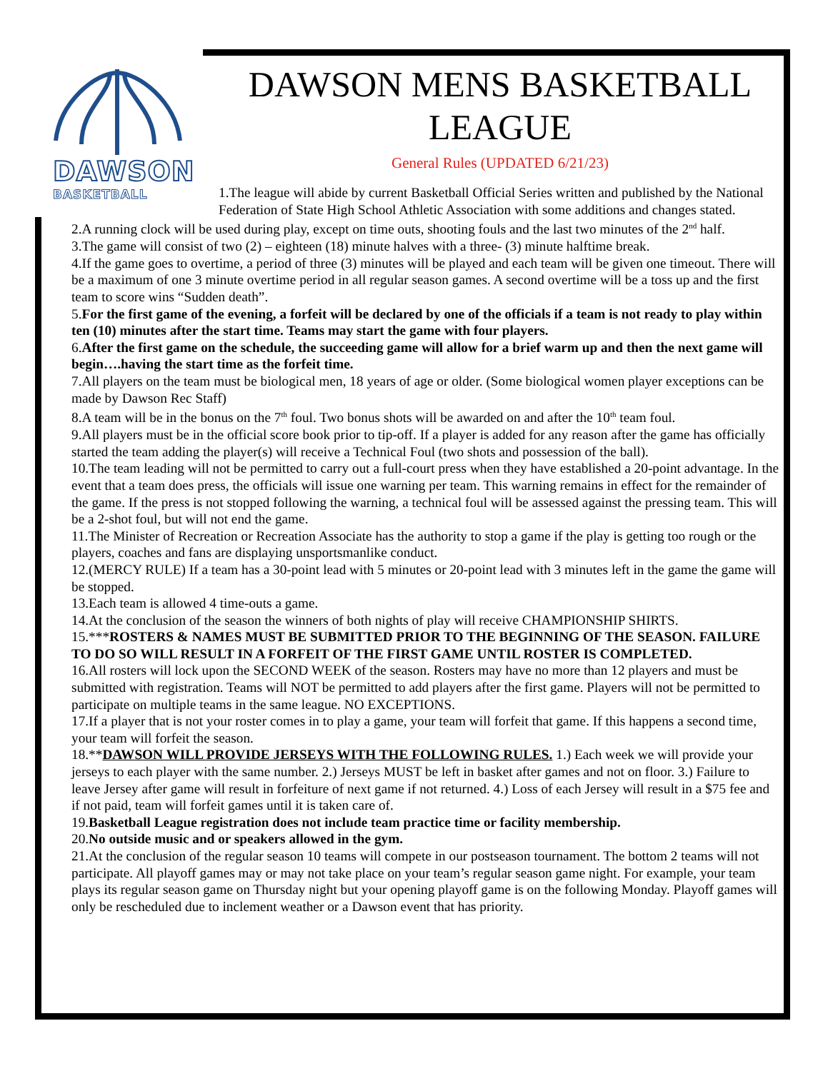DAWSON
BASKETBALL
DAWSON MENS BASKETBALL LEAGUE
General Rules (UPDATED 6/21/23)
1.The league will abide by current Basketball Official Series written and published by the National Federation of State High School Athletic Association with some additions and changes stated.
2.A running clock will be used during play, except on time outs, shooting fouls and the last two minutes of the 2<sup>nd</sup> half.
3.The game will consist of two (2) – eighteen (18) minute halves with a three- (3) minute halftime break.
4.If the game goes to overtime, a period of three (3) minutes will be played and each team will be given one timeout. There will be a maximum of one 3 minute overtime period in all regular season games. A second overtime will be a toss up and the first team to score wins “Sudden death”.
5.For the first game of the evening, a forfeit will be declared by one of the officials if a team is not ready to play within ten (10) minutes after the start time. Teams may start the game with four players.
6.After the first game on the schedule, the succeeding game will allow for a brief warm up and then the next game will begin….having the start time as the forfeit time.
7.All players on the team must be biological men, 18 years of age or older. (Some biological women player exceptions can be made by Dawson Rec Staff)
8.A team will be in the bonus on the 7<sup>th</sup> foul. Two bonus shots will be awarded on and after the 10<sup>th</sup> team foul.
9.All players must be in the official score book prior to tip-off. If a player is added for any reason after the game has officially started the team adding the player(s) will receive a Technical Foul (two shots and possession of the ball).
10.The team leading will not be permitted to carry out a full-court press when they have established a 20-point advantage. In the event that a team does press, the officials will issue one warning per team. This warning remains in effect for the remainder of the game. If the press is not stopped following the warning, a technical foul will be assessed against the pressing team. This will be a 2-shot foul, but will not end the game.
11.The Minister of Recreation or Recreation Associate has the authority to stop a game if the play is getting too rough or the players, coaches and fans are displaying unsportsmanlike conduct.
12.(MERCY RULE) If a team has a 30-point lead with 5 minutes or 20-point lead with 3 minutes left in the game the game will be stopped.
13.Each team is allowed 4 time-outs a game.
14.At the conclusion of the season the winners of both nights of play will receive CHAMPIONSHIP SHIRTS.
15.***ROSTERS & NAMES MUST BE SUBMITTED PRIOR TO THE BEGINNING OF THE SEASON. FAILURE TO DO SO WILL RESULT IN A FORFEIT OF THE FIRST GAME UNTIL ROSTER IS COMPLETED.
16.All rosters will lock upon the SECOND WEEK of the season. Rosters may have no more than 12 players and must be submitted with registration. Teams will NOT be permitted to add players after the first game. Players will not be permitted to participate on multiple teams in the same league. NO EXCEPTIONS.
17.If a player that is not your roster comes in to play a game, your team will forfeit that game. If this happens a second time, your team will forfeit the season.
18.**DAWSON WILL PROVIDE JERSEYS WITH THE FOLLOWING RULES. 1.) Each week we will provide your jerseys to each player with the same number. 2.) Jerseys MUST be left in basket after games and not on floor. 3.) Failure to leave Jersey after game will result in forfeiture of next game if not returned. 4.) Loss of each Jersey will result in a $75 fee and if not paid, team will forfeit games until it is taken care of.
19.Basketball League registration does not include team practice time or facility membership.
20.No outside music and or speakers allowed in the gym.
21.At the conclusion of the regular season 10 teams will compete in our postseason tournament. The bottom 2 teams will not participate. All playoff games may or may not take place on your team’s regular season game night. For example, your team plays its regular season game on Thursday night but your opening playoff game is on the following Monday. Playoff games will only be rescheduled due to inclement weather or a Dawson event that has priority.